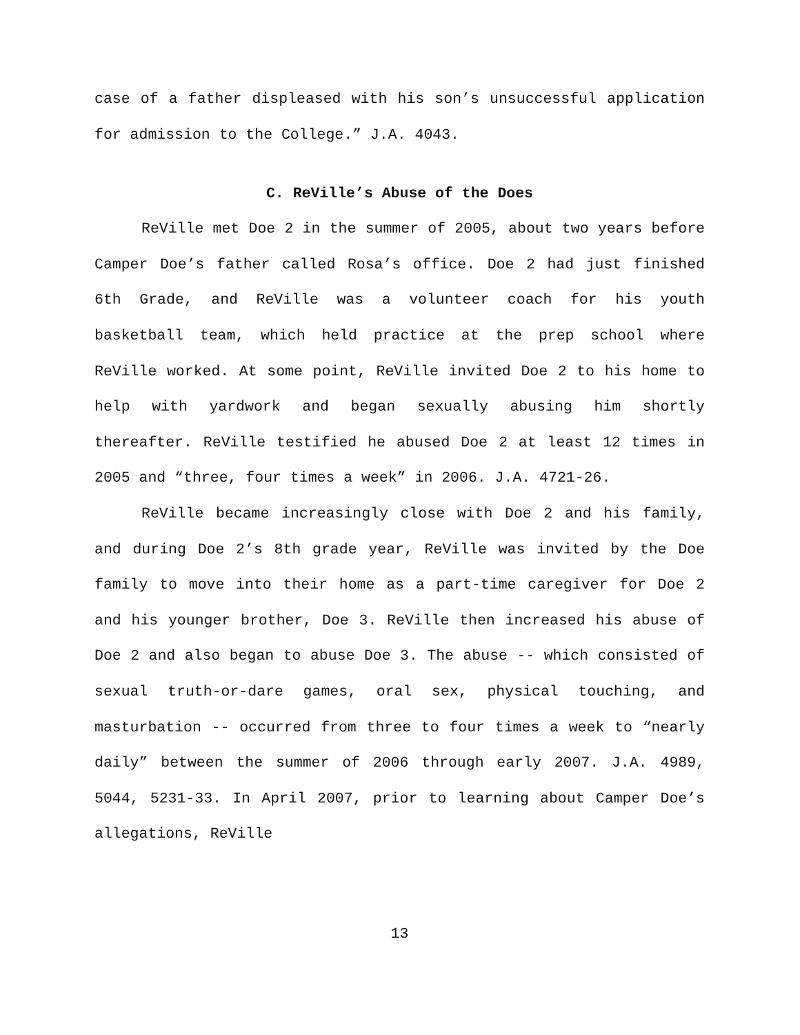case of a father displeased with his son’s unsuccessful application for admission to the College.” J.A. 4043.
C. ReVille’s Abuse of the Does
ReVille met Doe 2 in the summer of 2005, about two years before Camper Doe’s father called Rosa’s office. Doe 2 had just finished 6th Grade, and ReVille was a volunteer coach for his youth basketball team, which held practice at the prep school where ReVille worked. At some point, ReVille invited Doe 2 to his home to help with yardwork and began sexually abusing him shortly thereafter. ReVille testified he abused Doe 2 at least 12 times in 2005 and “three, four times a week” in 2006. J.A. 4721-26.
ReVille became increasingly close with Doe 2 and his family, and during Doe 2’s 8th grade year, ReVille was invited by the Doe family to move into their home as a part-time caregiver for Doe 2 and his younger brother, Doe 3. ReVille then increased his abuse of Doe 2 and also began to abuse Doe 3. The abuse -- which consisted of sexual truth-or-dare games, oral sex, physical touching, and masturbation -- occurred from three to four times a week to “nearly daily” between the summer of 2006 through early 2007. J.A. 4989, 5044, 5231-33. In April 2007, prior to learning about Camper Doe’s allegations, ReVille
13